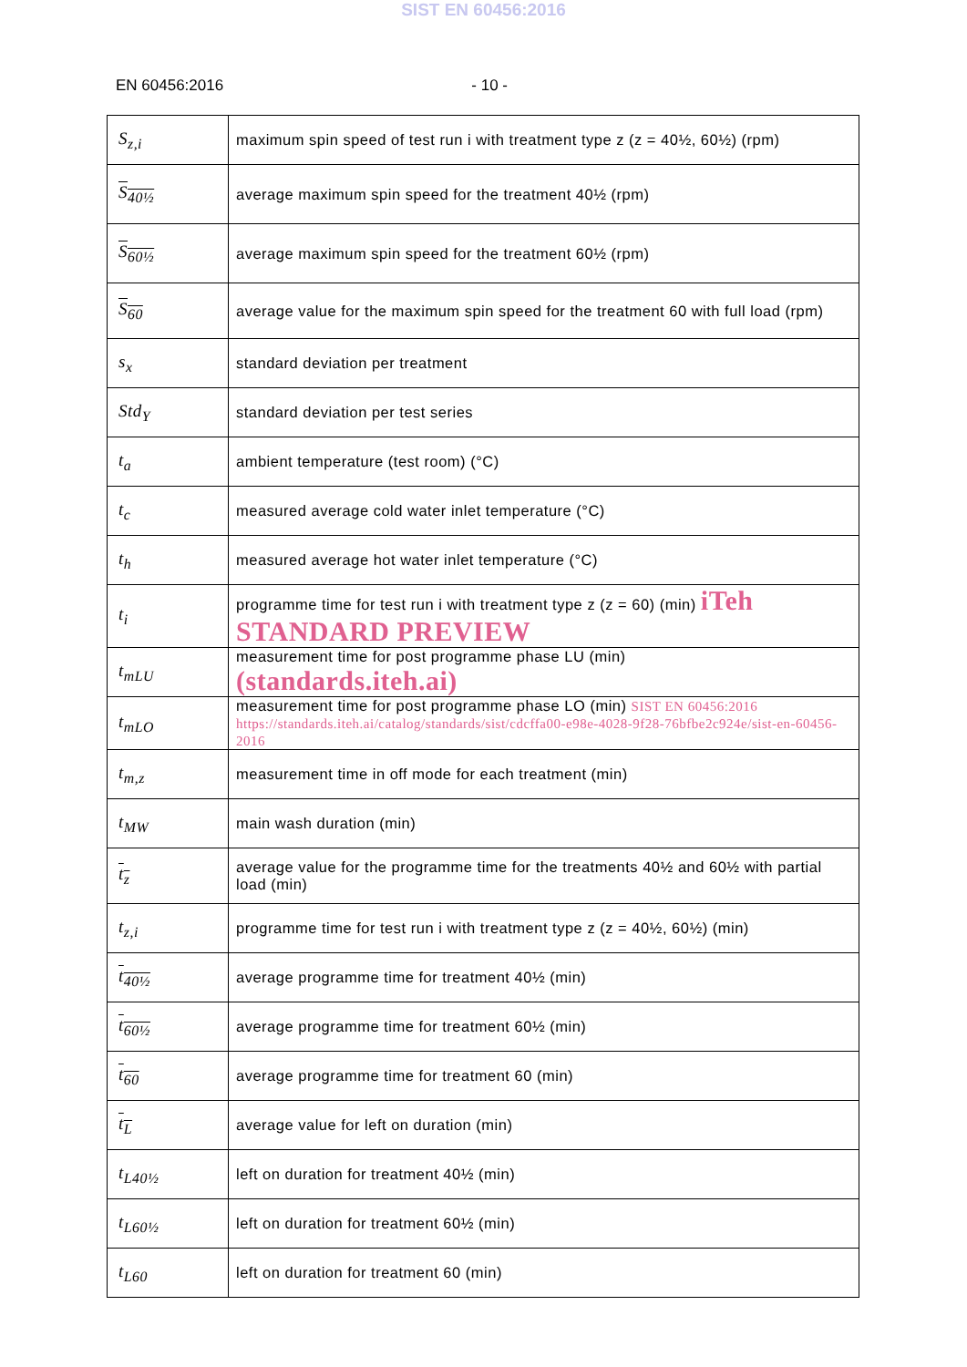SIST EN 60456:2016
EN 60456:2016 - 10 -
| S<sub>z,i</sub> | maximum spin speed of test run i with treatment type z (z = 40½, 60½) (rpm) |
| S<sub>40½</sub> | average maximum spin speed for the treatment 40½ (rpm) |
| S<sub>60½</sub> | average maximum spin speed for the treatment 60½ (rpm) |
| S<sub>60</sub> | average value for the maximum spin speed for the treatment 60 with full load (rpm) |
| s<sub>x</sub> | standard deviation per treatment |
| Std<sub>Y</sub> | standard deviation per test series |
| t<sub>a</sub> | ambient temperature (test room) (°C) |
| t<sub>c</sub> | measured average cold water inlet temperature (°C) |
| t<sub>h</sub> | measured average hot water inlet temperature (°C) |
| t<sub>i</sub> | programme time for test run i with treatment type z (z = 60) (min) iTeh STANDARD PREVIEW |
| t<sub>mLU</sub> | measurement time for post programme phase LU (min) (standards.iteh.ai) |
| t<sub>mLO</sub> | measurement time for post programme phase LO (min) SIST EN 60456:2016 https://standards.iteh.ai/catalog/standards/sist/cdcffa00-e98e-4028-9f28-76bfbe2c924e/sist-en-60456-2016 |
| t<sub>m,z</sub> | measurement time in off mode for each treatment (min) |
| t<sub>MW</sub> | main wash duration (min) |
| t<sub>z</sub> | average value for the programme time for the treatments 40½ and 60½ with partial load (min) |
| t<sub>z,i</sub> | programme time for test run i with treatment type z (z = 40½, 60½) (min) |
| t<sub>40½</sub> | average programme time for treatment 40½ (min) |
| t<sub>60½</sub> | average programme time for treatment 60½ (min) |
| t<sub>60</sub> | average programme time for treatment 60 (min) |
| t<sub>L</sub> | average value for left on duration (min) |
| t<sub>L40½</sub> | left on duration for treatment 40½ (min) |
| t<sub>L60½</sub> | left on duration for treatment 60½ (min) |
| t<sub>L60</sub> | left on duration for treatment 60 (min) |